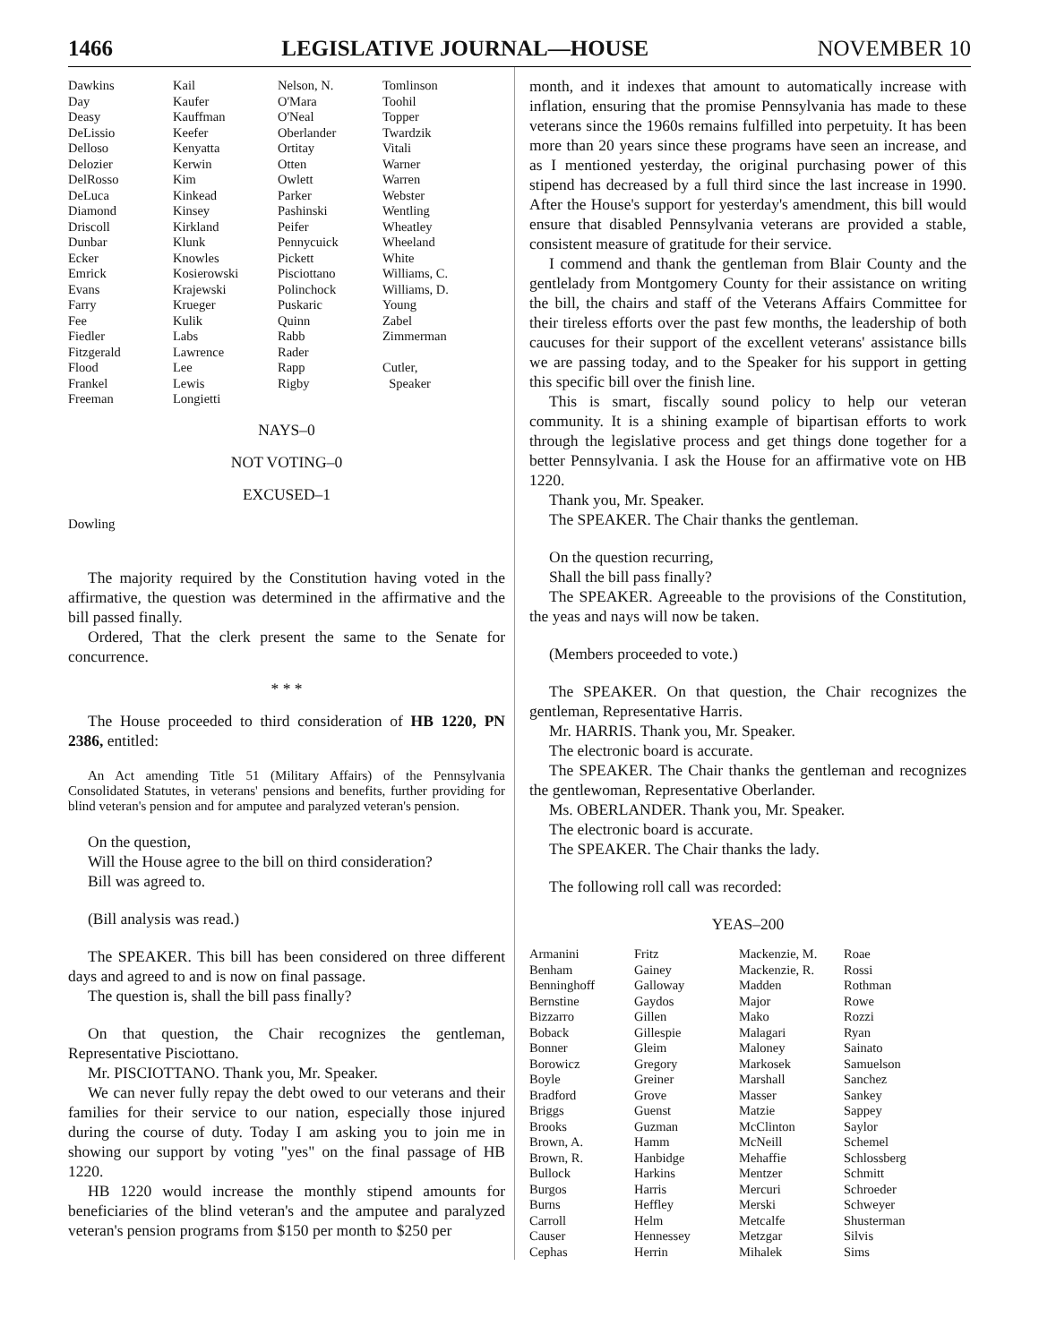1466 LEGISLATIVE JOURNAL—HOUSE NOVEMBER 10
| Dawkins | Kail | Nelson, N. | Tomlinson |
| Day | Kaufer | O'Mara | Toohil |
| Deasy | Kauffman | O'Neal | Topper |
| DeLissio | Keefer | Oberlander | Twardzik |
| Delloso | Kenyatta | Ortitay | Vitali |
| Delozier | Kerwin | Otten | Warner |
| DelRosso | Kim | Owlett | Warren |
| DeLuca | Kinkead | Parker | Webster |
| Diamond | Kinsey | Pashinski | Wentling |
| Driscoll | Kirkland | Peifer | Wheatley |
| Dunbar | Klunk | Pennycuick | Wheeland |
| Ecker | Knowles | Pickett | White |
| Emrick | Kosierowski | Pisciottano | Williams, C. |
| Evans | Krajewski | Polinchock | Williams, D. |
| Farry | Krueger | Puskaric | Young |
| Fee | Kulik | Quinn | Zabel |
| Fiedler | Labs | Rabb | Zimmerman |
| Fitzgerald | Lawrence | Rader | |
| Flood | Lee | Rapp | Cutler, |
| Frankel | Lewis | Rigby | Speaker |
| Freeman | Longietti | | |
NAYS–0
NOT VOTING–0
EXCUSED–1
Dowling
The majority required by the Constitution having voted in the affirmative, the question was determined in the affirmative and the bill passed finally.
Ordered, That the clerk present the same to the Senate for concurrence.
* * *
The House proceeded to third consideration of HB 1220, PN 2386, entitled:
An Act amending Title 51 (Military Affairs) of the Pennsylvania Consolidated Statutes, in veterans' pensions and benefits, further providing for blind veteran's pension and for amputee and paralyzed veteran's pension.
On the question,
Will the House agree to the bill on third consideration?
Bill was agreed to.
(Bill analysis was read.)
The SPEAKER. This bill has been considered on three different days and agreed to and is now on final passage.
The question is, shall the bill pass finally?
On that question, the Chair recognizes the gentleman, Representative Pisciottano.
Mr. PISCIOTTANO. Thank you, Mr. Speaker.
We can never fully repay the debt owed to our veterans and their families for their service to our nation, especially those injured during the course of duty. Today I am asking you to join me in showing our support by voting "yes" on the final passage of HB 1220.
HB 1220 would increase the monthly stipend amounts for beneficiaries of the blind veteran's and the amputee and paralyzed veteran's pension programs from $150 per month to $250 per
month, and it indexes that amount to automatically increase with inflation, ensuring that the promise Pennsylvania has made to these veterans since the 1960s remains fulfilled into perpetuity. It has been more than 20 years since these programs have seen an increase, and as I mentioned yesterday, the original purchasing power of this stipend has decreased by a full third since the last increase in 1990. After the House's support for yesterday's amendment, this bill would ensure that disabled Pennsylvania veterans are provided a stable, consistent measure of gratitude for their service.
I commend and thank the gentleman from Blair County and the gentlelady from Montgomery County for their assistance on writing the bill, the chairs and staff of the Veterans Affairs Committee for their tireless efforts over the past few months, the leadership of both caucuses for their support of the excellent veterans' assistance bills we are passing today, and to the Speaker for his support in getting this specific bill over the finish line.
This is smart, fiscally sound policy to help our veteran community. It is a shining example of bipartisan efforts to work through the legislative process and get things done together for a better Pennsylvania. I ask the House for an affirmative vote on HB 1220.
Thank you, Mr. Speaker.
The SPEAKER. The Chair thanks the gentleman.
On the question recurring,
Shall the bill pass finally?
The SPEAKER. Agreeable to the provisions of the Constitution, the yeas and nays will now be taken.
(Members proceeded to vote.)
The SPEAKER. On that question, the Chair recognizes the gentleman, Representative Harris.
Mr. HARRIS. Thank you, Mr. Speaker.
The electronic board is accurate.
The SPEAKER. The Chair thanks the gentleman and recognizes the gentlewoman, Representative Oberlander.
Ms. OBERLANDER. Thank you, Mr. Speaker.
The electronic board is accurate.
The SPEAKER. The Chair thanks the lady.
The following roll call was recorded:
YEAS–200
| Armanini | Fritz | Mackenzie, M. | Roae |
| Benham | Gainey | Mackenzie, R. | Rossi |
| Benninghoff | Galloway | Madden | Rothman |
| Bernstine | Gaydos | Major | Rowe |
| Bizzarro | Gillen | Mako | Rozzi |
| Boback | Gillespie | Malagari | Ryan |
| Bonner | Gleim | Maloney | Sainato |
| Borowicz | Gregory | Markosek | Samuelson |
| Boyle | Greiner | Marshall | Sanchez |
| Bradford | Grove | Masser | Sankey |
| Briggs | Guenst | Matzie | Sappey |
| Brooks | Guzman | McClinton | Saylor |
| Brown, A. | Hamm | McNeill | Schemel |
| Brown, R. | Hanbidge | Mehaffie | Schlossberg |
| Bullock | Harkins | Mentzer | Schmitt |
| Burgos | Harris | Mercuri | Schroeder |
| Burns | Heffley | Merski | Schweyer |
| Carroll | Helm | Metcalfe | Shusterman |
| Causer | Hennessey | Metzgar | Silvis |
| Cephas | Herrin | Mihalek | Sims |